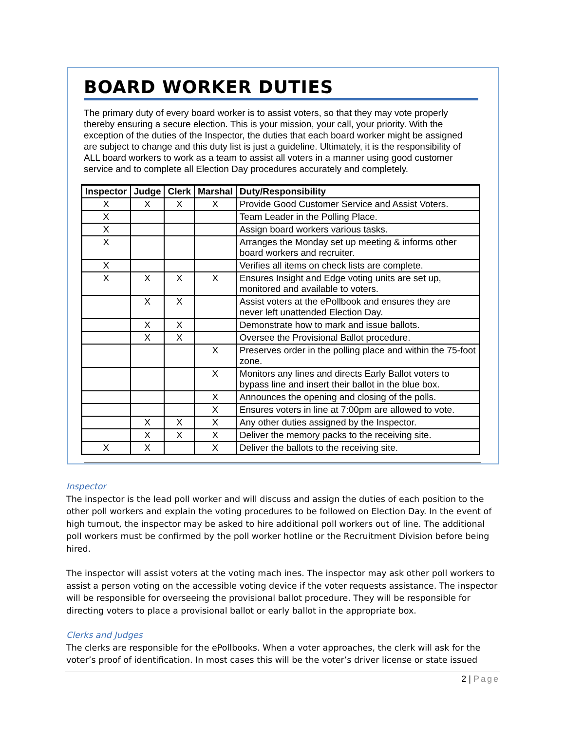BOARD WORKER DUTIES
The primary duty of every board worker is to assist voters, so that they may vote properly thereby ensuring a secure election. This is your mission, your call, your priority. With the exception of the duties of the Inspector, the duties that each board worker might be assigned are subject to change and this duty list is just a guideline. Ultimately, it is the responsibility of ALL board workers to work as a team to assist all voters in a manner using good customer service and to complete all Election Day procedures accurately and completely.
| Inspector | Judge | Clerk | Marshal | Duty/Responsibility |
| --- | --- | --- | --- | --- |
| X | X | X | X | Provide Good Customer Service and Assist Voters. |
| X | | | | Team Leader in the Polling Place. |
| X | | | | Assign board workers various tasks. |
| X | | | | Arranges the Monday set up meeting & informs other board workers and recruiter. |
| X | | | | Verifies all items on check lists are complete. |
| X | X | X | X | Ensures Insight and Edge voting units are set up, monitored and available to voters. |
| | X | X | | Assist voters at the ePollbook and ensures they are never left unattended Election Day. |
| | X | X | | Demonstrate how to mark and issue ballots. |
| | X | X | | Oversee the Provisional Ballot procedure. |
| | | | X | Preserves order in the polling place and within the 75-foot zone. |
| | | | X | Monitors any lines and directs Early Ballot voters to bypass line and insert their ballot in the blue box. |
| | | | X | Announces the opening and closing of the polls. |
| | | | X | Ensures voters in line at 7:00pm are allowed to vote. |
| | X | X | X | Any other duties assigned by the Inspector. |
| | X | X | X | Deliver the memory packs to the receiving site. |
| X | X | | X | Deliver the ballots to the receiving site. |
Inspector
The inspector is the lead poll worker and will discuss and assign the duties of each position to the other poll workers and explain the voting procedures to be followed on Election Day. In the event of high turnout, the inspector may be asked to hire additional poll workers out of line. The additional poll workers must be confirmed by the poll worker hotline or the Recruitment Division before being hired.
The inspector will assist voters at the voting mach ines. The inspector may ask other poll workers to assist a person voting on the accessible voting device if the voter requests assistance. The inspector will be responsible for overseeing the provisional ballot procedure. They will be responsible for directing voters to place a provisional ballot or early ballot in the appropriate box.
Clerks and Judges
The clerks are responsible for the ePollbooks. When a voter approaches, the clerk will ask for the voter’s proof of identification. In most cases this will be the voter’s driver license or state issued
2 | Page